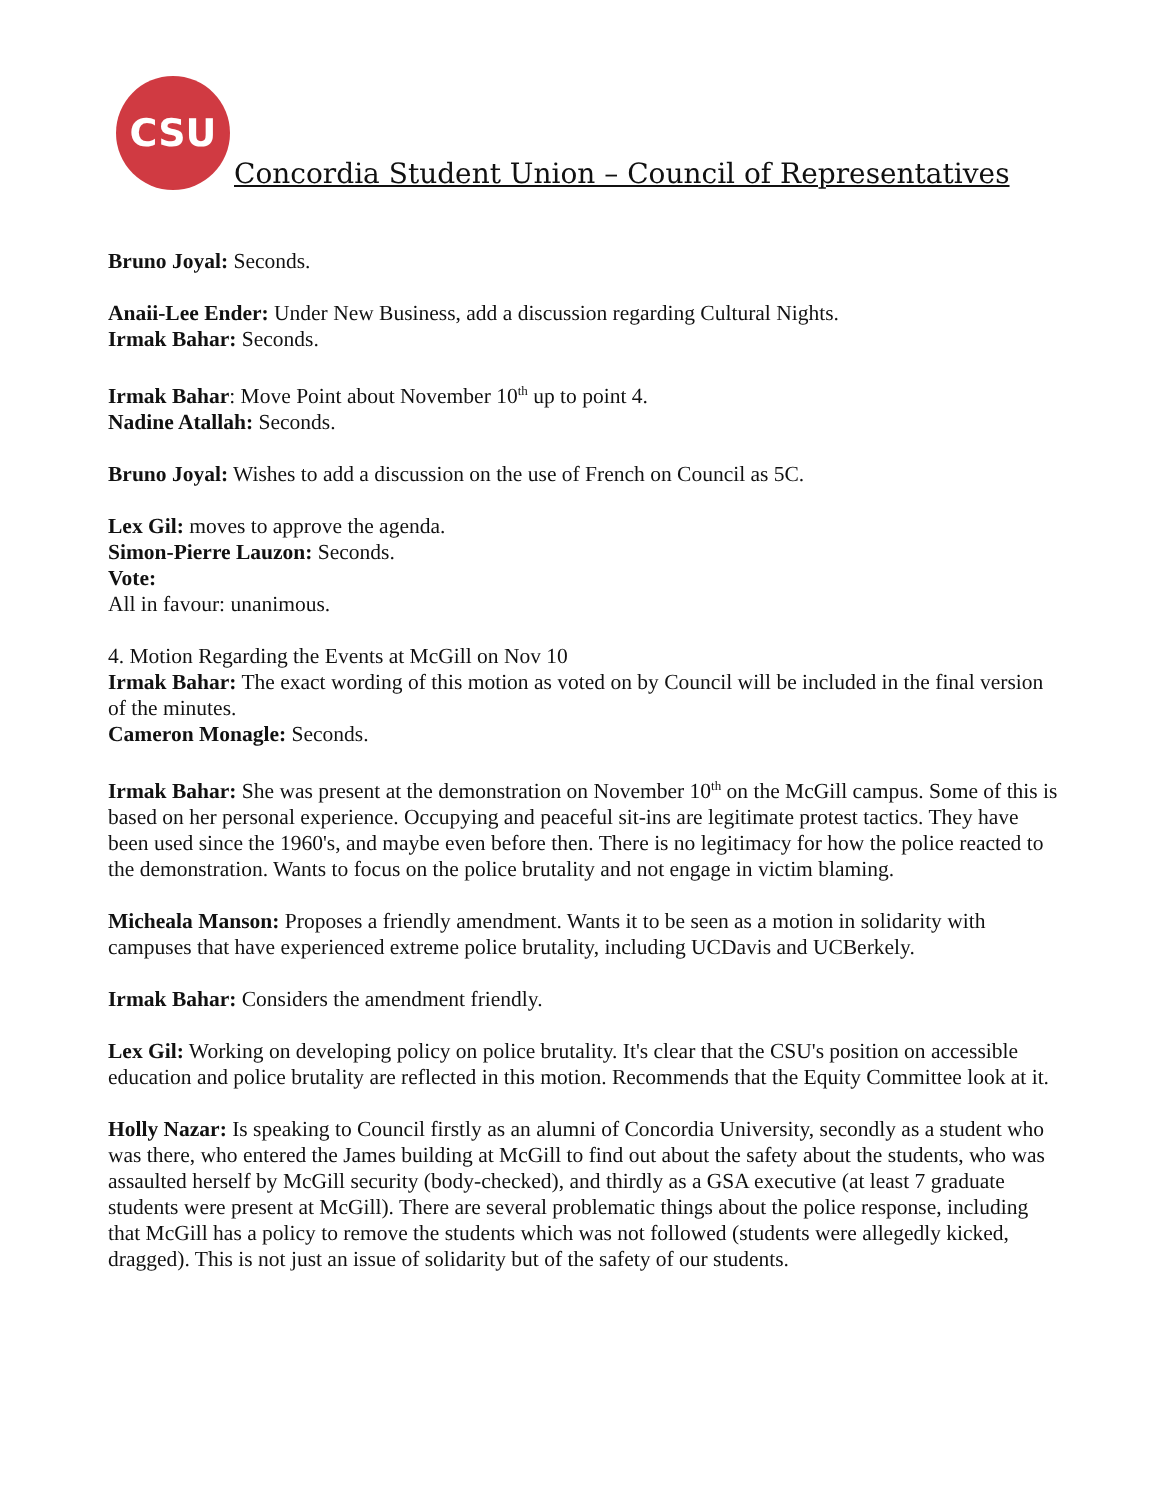CSU
Concordia Student Union – Council of Representatives
Bruno Joyal: Seconds.
Anaii-Lee Ender: Under New Business, add a discussion regarding Cultural Nights.
Irmak Bahar: Seconds.
Irmak Bahar: Move Point about November 10<sup>th</sup> up to point 4.
Nadine Atallah: Seconds.
Bruno Joyal: Wishes to add a discussion on the use of French on Council as 5C.
Lex Gil: moves to approve the agenda.
Simon-Pierre Lauzon: Seconds.
Vote:
All in favour: unanimous.
4. Motion Regarding the Events at McGill on Nov 10
Irmak Bahar: The exact wording of this motion as voted on by Council will be included in the final version of the minutes.
Cameron Monagle: Seconds.
Irmak Bahar: She was present at the demonstration on November 10<sup>th</sup> on the McGill campus. Some of this is based on her personal experience. Occupying and peaceful sit-ins are legitimate protest tactics. They have been used since the 1960's, and maybe even before then. There is no legitimacy for how the police reacted to the demonstration. Wants to focus on the police brutality and not engage in victim blaming.
Micheala Manson: Proposes a friendly amendment. Wants it to be seen as a motion in solidarity with campuses that have experienced extreme police brutality, including UCDavis and UCBerkely.
Irmak Bahar: Considers the amendment friendly.
Lex Gil: Working on developing policy on police brutality. It's clear that the CSU's position on accessible education and police brutality are reflected in this motion. Recommends that the Equity Committee look at it.
Holly Nazar: Is speaking to Council firstly as an alumni of Concordia University, secondly as a student who was there, who entered the James building at McGill to find out about the safety about the students, who was assaulted herself by McGill security (body-checked), and thirdly as a GSA executive (at least 7 graduate students were present at McGill). There are several problematic things about the police response, including that McGill has a policy to remove the students which was not followed (students were allegedly kicked, dragged). This is not just an issue of solidarity but of the safety of our students.